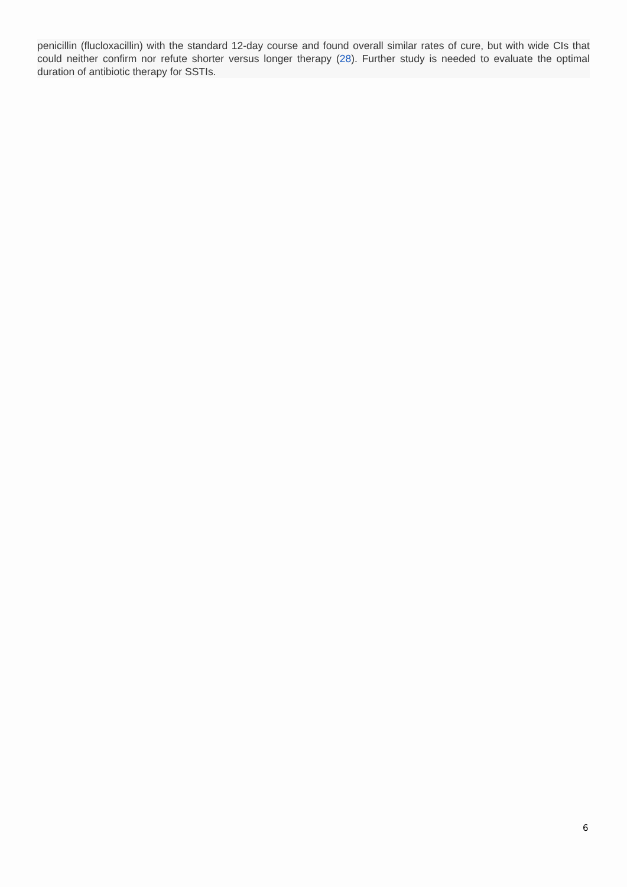penicillin (flucloxacillin) with the standard 12-day course and found overall similar rates of cure, but with wide CIs that could neither confirm nor refute shorter versus longer therapy (28). Further study is needed to evaluate the optimal duration of antibiotic therapy for SSTIs.
6